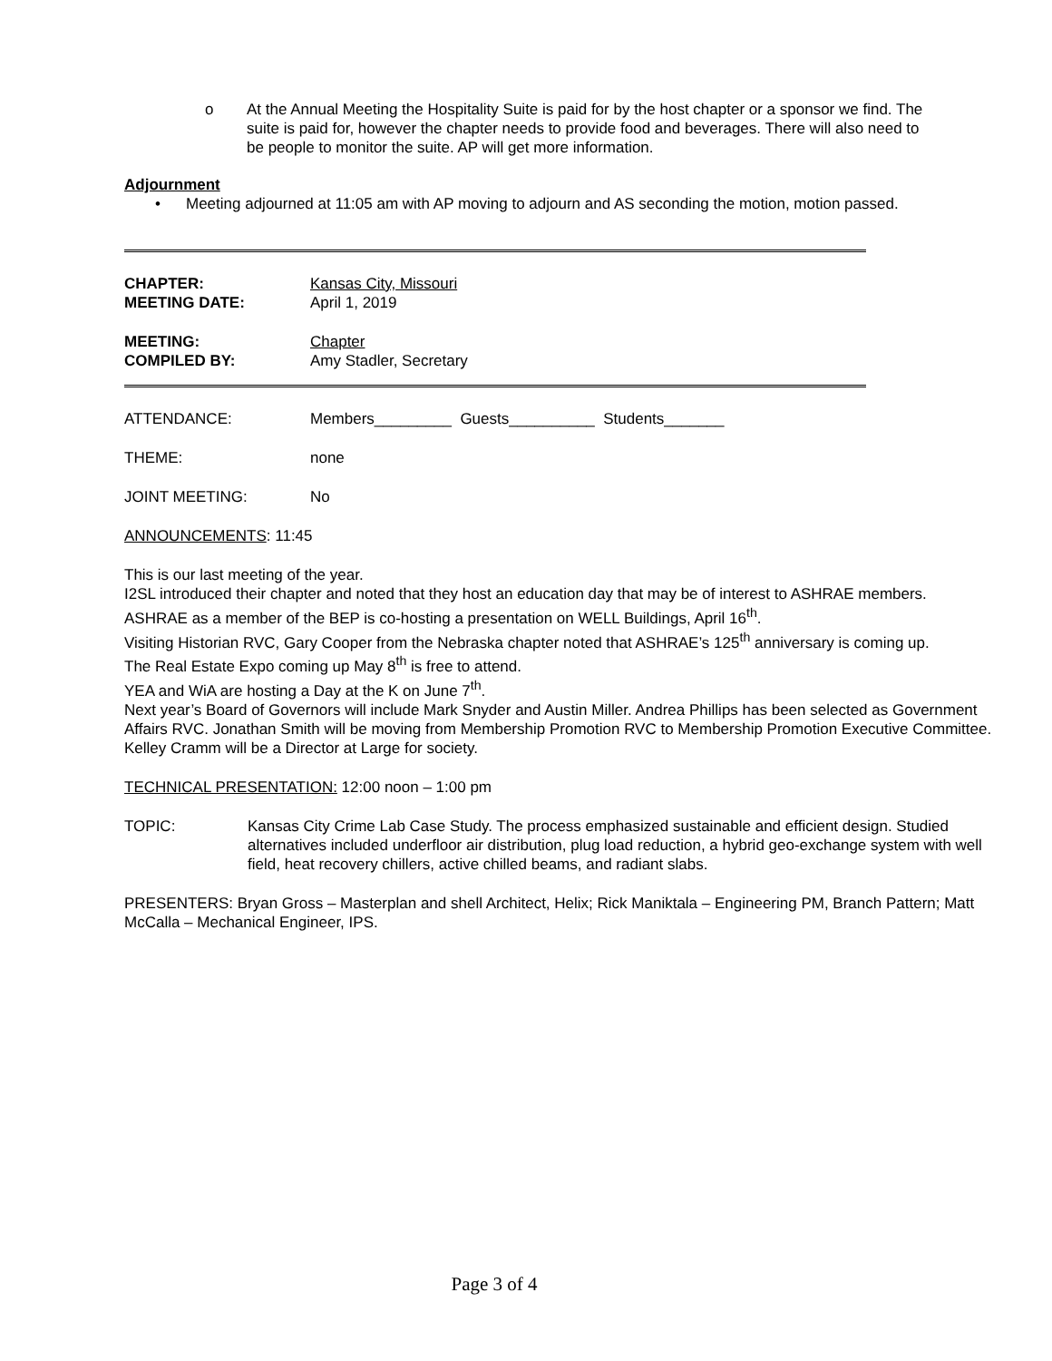o At the Annual Meeting the Hospitality Suite is paid for by the host chapter or a sponsor we find. The suite is paid for, however the chapter needs to provide food and beverages. There will also need to be people to monitor the suite. AP will get more information.
Adjournment
• Meeting adjourned at 11:05 am with AP moving to adjourn and AS seconding the motion, motion passed.
CHAPTER: Kansas City, Missouri
MEETING DATE: April 1, 2019
MEETING: Chapter
COMPILED BY: Amy Stadler, Secretary
ATTENDANCE: Members_________ Guests__________ Students_______
THEME: none
JOINT MEETING: No
ANNOUNCEMENTS: 11:45
This is our last meeting of the year.
I2SL introduced their chapter and noted that they host an education day that may be of interest to ASHRAE members.
ASHRAE as a member of the BEP is co-hosting a presentation on WELL Buildings, April 16<sup>th</sup>.
Visiting Historian RVC, Gary Cooper from the Nebraska chapter noted that ASHRAE’s 125<sup>th</sup> anniversary is coming up.
The Real Estate Expo coming up May 8<sup>th</sup> is free to attend.
YEA and WiA are hosting a Day at the K on June 7<sup>th</sup>.
Next year’s Board of Governors will include Mark Snyder and Austin Miller. Andrea Phillips has been selected as Government Affairs RVC. Jonathan Smith will be moving from Membership Promotion RVC to Membership Promotion Executive Committee. Kelley Cramm will be a Director at Large for society.
TECHNICAL PRESENTATION: 12:00 noon – 1:00 pm
TOPIC: Kansas City Crime Lab Case Study. The process emphasized sustainable and efficient design. Studied alternatives included underfloor air distribution, plug load reduction, a hybrid geo-exchange system with well field, heat recovery chillers, active chilled beams, and radiant slabs.
PRESENTERS: Bryan Gross – Masterplan and shell Architect, Helix; Rick Maniktala – Engineering PM, Branch Pattern; Matt McCalla – Mechanical Engineer, IPS.
Page 3 of 4